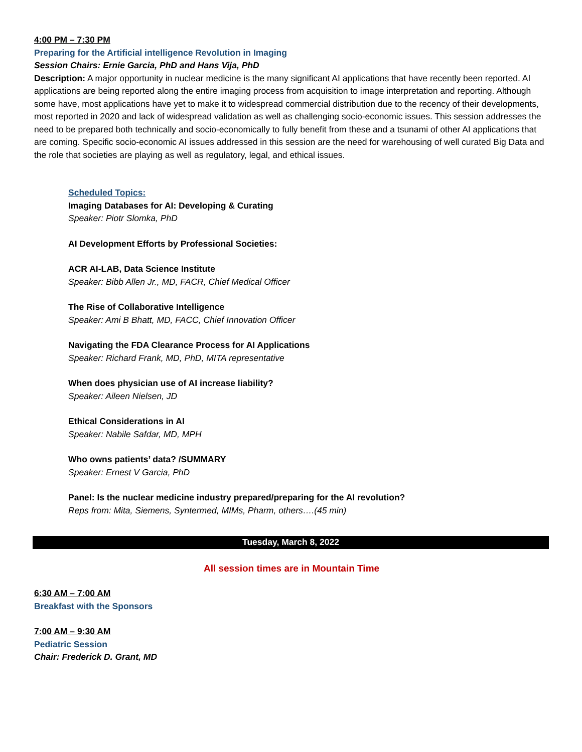4:00 PM – 7:30 PM
Preparing for the Artificial intelligence Revolution in Imaging
Session Chairs: Ernie Garcia, PhD and Hans Vija, PhD
Description: A major opportunity in nuclear medicine is the many significant AI applications that have recently been reported. AI applications are being reported along the entire imaging process from acquisition to image interpretation and reporting. Although some have, most applications have yet to make it to widespread commercial distribution due to the recency of their developments, most reported in 2020 and lack of widespread validation as well as challenging socio-economic issues. This session addresses the need to be prepared both technically and socio-economically to fully benefit from these and a tsunami of other AI applications that are coming. Specific socio-economic AI issues addressed in this session are the need for warehousing of well curated Big Data and the role that societies are playing as well as regulatory, legal, and ethical issues.
Scheduled Topics:
Imaging Databases for AI: Developing & Curating
Speaker: Piotr Slomka, PhD
AI Development Efforts by Professional Societies:
ACR AI-LAB, Data Science Institute
Speaker: Bibb Allen Jr., MD, FACR, Chief Medical Officer
The Rise of Collaborative Intelligence
Speaker: Ami B Bhatt, MD, FACC, Chief Innovation Officer
Navigating the FDA Clearance Process for AI Applications
Speaker: Richard Frank, MD, PhD, MITA representative
When does physician use of AI increase liability?
Speaker: Aileen Nielsen, JD
Ethical Considerations in AI
Speaker: Nabile Safdar, MD, MPH
Who owns patients’ data? /SUMMARY
Speaker: Ernest V Garcia, PhD
Panel: Is the nuclear medicine industry prepared/preparing for the AI revolution?
Reps from: Mita, Siemens, Syntermed, MIMs, Pharm, others….(45 min)
Tuesday, March 8, 2022
All session times are in Mountain Time
6:30 AM – 7:00 AM
Breakfast with the Sponsors
7:00 AM – 9:30 AM
Pediatric Session
Chair: Frederick D. Grant, MD